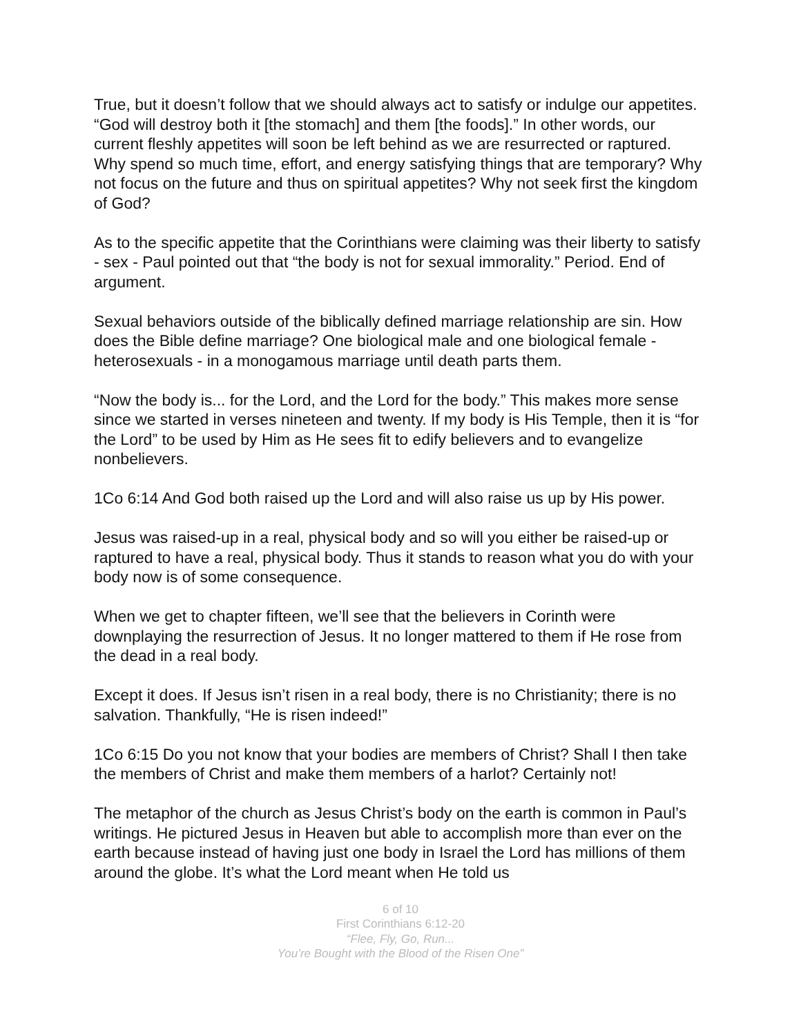True, but it doesn’t follow that we should always act to satisfy or indulge our appetites. “God will destroy both it [the stomach] and them [the foods].” In other words, our current fleshly appetites will soon be left behind as we are resurrected or raptured. Why spend so much time, effort, and energy satisfying things that are temporary? Why not focus on the future and thus on spiritual appetites? Why not seek first the kingdom of God?
As to the specific appetite that the Corinthians were claiming was their liberty to satisfy - sex - Paul pointed out that “the body is not for sexual immorality.” Period. End of argument.
Sexual behaviors outside of the biblically defined marriage relationship are sin. How does the Bible define marriage? One biological male and one biological female - heterosexuals - in a monogamous marriage until death parts them.
“Now the body is... for the Lord, and the Lord for the body.” This makes more sense since we started in verses nineteen and twenty. If my body is His Temple, then it is “for the Lord” to be used by Him as He sees fit to edify believers and to evangelize nonbelievers.
1Co 6:14 And God both raised up the Lord and will also raise us up by His power.
Jesus was raised-up in a real, physical body and so will you either be raised-up or raptured to have a real, physical body. Thus it stands to reason what you do with your body now is of some consequence.
When we get to chapter fifteen, we’ll see that the believers in Corinth were downplaying the resurrection of Jesus. It no longer mattered to them if He rose from the dead in a real body.
Except it does. If Jesus isn’t risen in a real body, there is no Christianity; there is no salvation. Thankfully, “He is risen indeed!”
1Co 6:15 Do you not know that your bodies are members of Christ? Shall I then take the members of Christ and make them members of a harlot? Certainly not!
The metaphor of the church as Jesus Christ’s body on the earth is common in Paul’s writings. He pictured Jesus in Heaven but able to accomplish more than ever on the earth because instead of having just one body in Israel the Lord has millions of them around the globe. It’s what the Lord meant when He told us
6 of 10
First Corinthians 6:12-20
“Flee, Fly, Go, Run...
You’re Bought with the Blood of the Risen One”